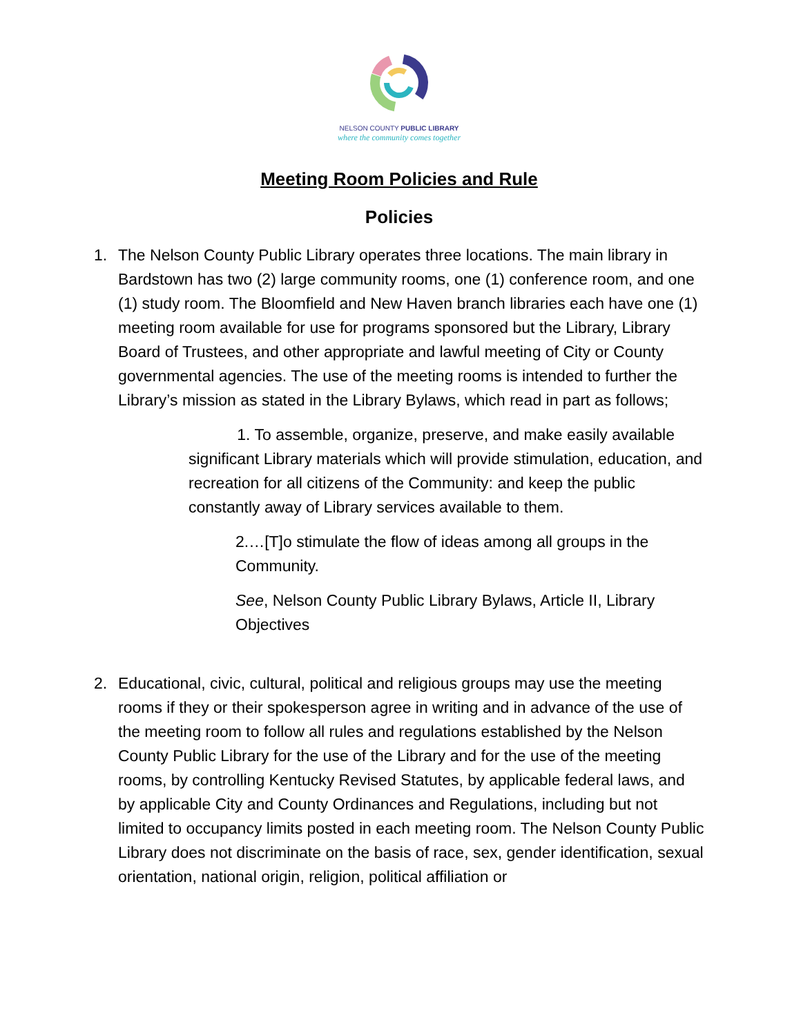NELSON COUNTY PUBLIC LIBRARY
where the community comes together
Meeting Room Policies and Rule
Policies
1. The Nelson County Public Library operates three locations. The main library in Bardstown has two (2) large community rooms, one (1) conference room, and one (1) study room. The Bloomfield and New Haven branch libraries each have one (1) meeting room available for use for programs sponsored but the Library, Library Board of Trustees, and other appropriate and lawful meeting of City or County governmental agencies. The use of the meeting rooms is intended to further the Library’s mission as stated in the Library Bylaws, which read in part as follows;
1. To assemble, organize, preserve, and make easily available significant Library materials which will provide stimulation, education, and recreation for all citizens of the Community: and keep the public constantly away of Library services available to them.
2.…[T]o stimulate the flow of ideas among all groups in the Community.
See, Nelson County Public Library Bylaws, Article II, Library Objectives
2. Educational, civic, cultural, political and religious groups may use the meeting rooms if they or their spokesperson agree in writing and in advance of the use of the meeting room to follow all rules and regulations established by the Nelson County Public Library for the use of the Library and for the use of the meeting rooms, by controlling Kentucky Revised Statutes, by applicable federal laws, and by applicable City and County Ordinances and Regulations, including but not limited to occupancy limits posted in each meeting room. The Nelson County Public Library does not discriminate on the basis of race, sex, gender identification, sexual orientation, national origin, religion, political affiliation or